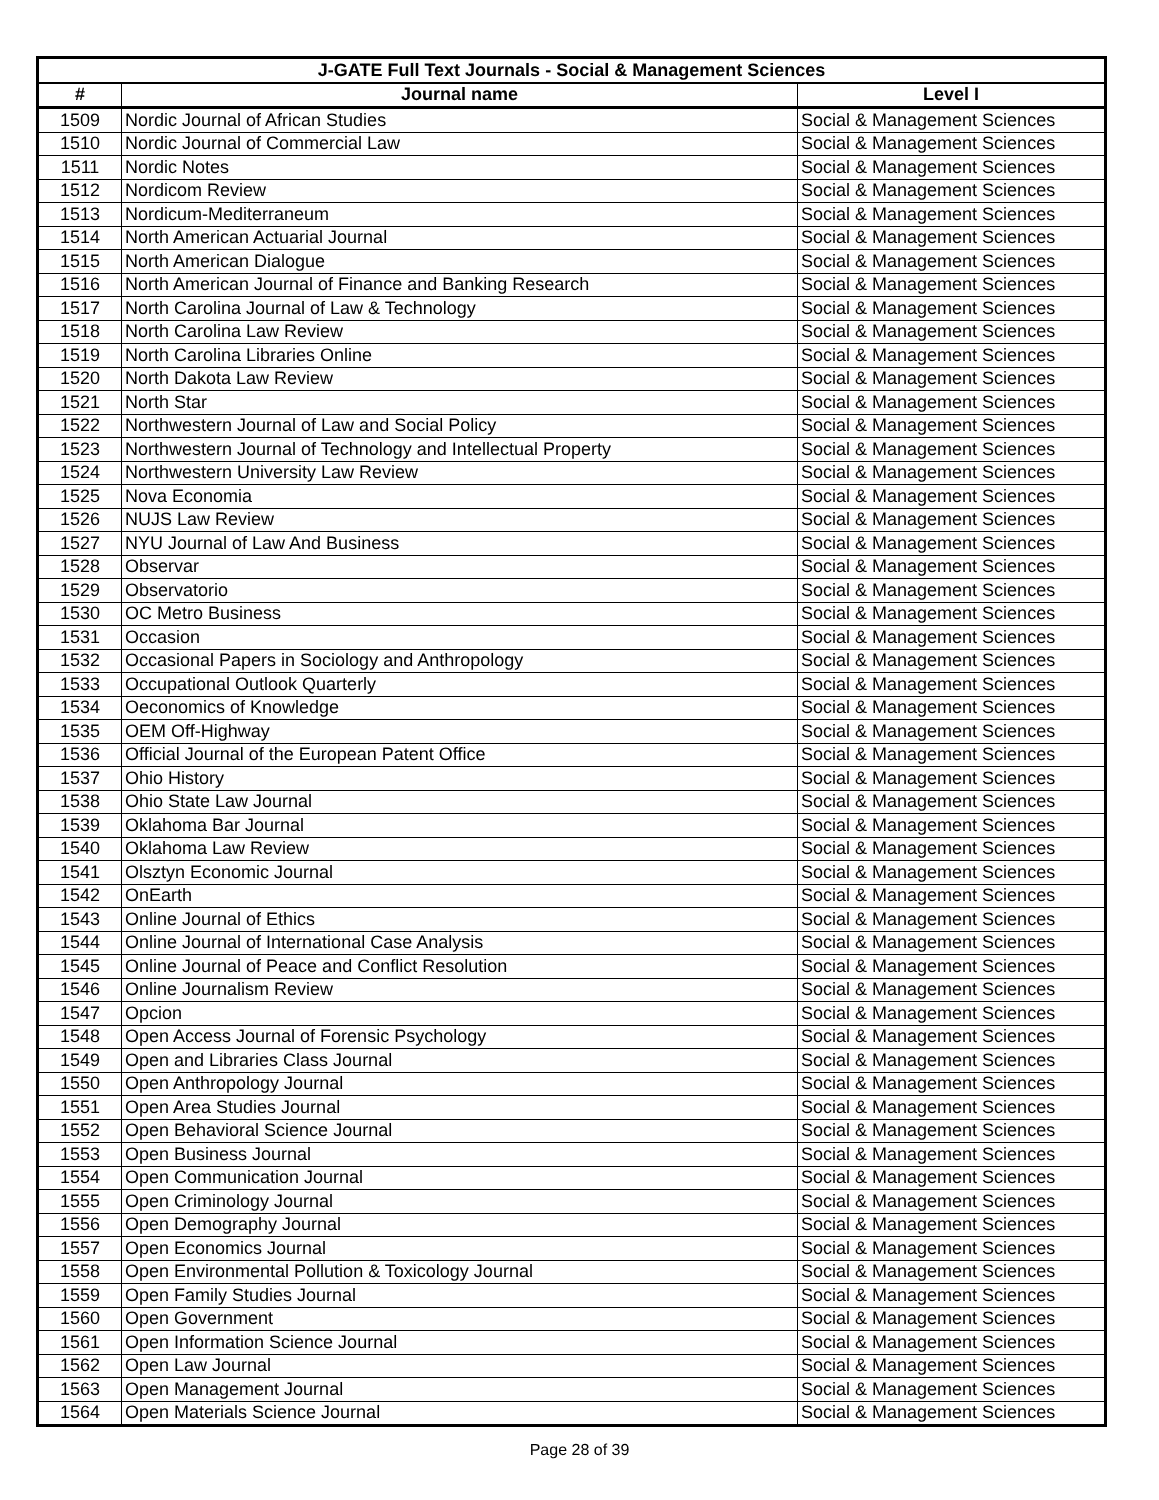| J-GATE Full Text Journals - Social & Management Sciences | | |
| --- | --- | --- |
| # | Journal name | Level I |
| 1509 | Nordic Journal of African Studies | Social & Management Sciences |
| 1510 | Nordic Journal of Commercial Law | Social & Management Sciences |
| 1511 | Nordic Notes | Social & Management Sciences |
| 1512 | Nordicom Review | Social & Management Sciences |
| 1513 | Nordicum-Mediterraneum | Social & Management Sciences |
| 1514 | North American Actuarial Journal | Social & Management Sciences |
| 1515 | North American Dialogue | Social & Management Sciences |
| 1516 | North American Journal of Finance and Banking Research | Social & Management Sciences |
| 1517 | North Carolina Journal of Law & Technology | Social & Management Sciences |
| 1518 | North Carolina Law Review | Social & Management Sciences |
| 1519 | North Carolina Libraries Online | Social & Management Sciences |
| 1520 | North Dakota Law Review | Social & Management Sciences |
| 1521 | North Star | Social & Management Sciences |
| 1522 | Northwestern Journal of Law and Social Policy | Social & Management Sciences |
| 1523 | Northwestern Journal of Technology and Intellectual Property | Social & Management Sciences |
| 1524 | Northwestern University Law Review | Social & Management Sciences |
| 1525 | Nova Economia | Social & Management Sciences |
| 1526 | NUJS Law Review | Social & Management Sciences |
| 1527 | NYU Journal of Law And Business | Social & Management Sciences |
| 1528 | Observar | Social & Management Sciences |
| 1529 | Observatorio | Social & Management Sciences |
| 1530 | OC Metro Business | Social & Management Sciences |
| 1531 | Occasion | Social & Management Sciences |
| 1532 | Occasional Papers in Sociology and Anthropology | Social & Management Sciences |
| 1533 | Occupational Outlook Quarterly | Social & Management Sciences |
| 1534 | Oeconomics of Knowledge | Social & Management Sciences |
| 1535 | OEM Off-Highway | Social & Management Sciences |
| 1536 | Official Journal of the European Patent Office | Social & Management Sciences |
| 1537 | Ohio History | Social & Management Sciences |
| 1538 | Ohio State Law Journal | Social & Management Sciences |
| 1539 | Oklahoma Bar Journal | Social & Management Sciences |
| 1540 | Oklahoma Law Review | Social & Management Sciences |
| 1541 | Olsztyn Economic Journal | Social & Management Sciences |
| 1542 | OnEarth | Social & Management Sciences |
| 1543 | Online Journal of Ethics | Social & Management Sciences |
| 1544 | Online Journal of International Case Analysis | Social & Management Sciences |
| 1545 | Online Journal of Peace and Conflict Resolution | Social & Management Sciences |
| 1546 | Online Journalism Review | Social & Management Sciences |
| 1547 | Opcion | Social & Management Sciences |
| 1548 | Open Access Journal of Forensic Psychology | Social & Management Sciences |
| 1549 | Open and Libraries Class Journal | Social & Management Sciences |
| 1550 | Open Anthropology Journal | Social & Management Sciences |
| 1551 | Open Area Studies Journal | Social & Management Sciences |
| 1552 | Open Behavioral Science Journal | Social & Management Sciences |
| 1553 | Open Business Journal | Social & Management Sciences |
| 1554 | Open Communication Journal | Social & Management Sciences |
| 1555 | Open Criminology Journal | Social & Management Sciences |
| 1556 | Open Demography Journal | Social & Management Sciences |
| 1557 | Open Economics Journal | Social & Management Sciences |
| 1558 | Open Environmental Pollution & Toxicology Journal | Social & Management Sciences |
| 1559 | Open Family Studies Journal | Social & Management Sciences |
| 1560 | Open Government | Social & Management Sciences |
| 1561 | Open Information Science Journal | Social & Management Sciences |
| 1562 | Open Law Journal | Social & Management Sciences |
| 1563 | Open Management Journal | Social & Management Sciences |
| 1564 | Open Materials Science Journal | Social & Management Sciences |
Page 28 of 39